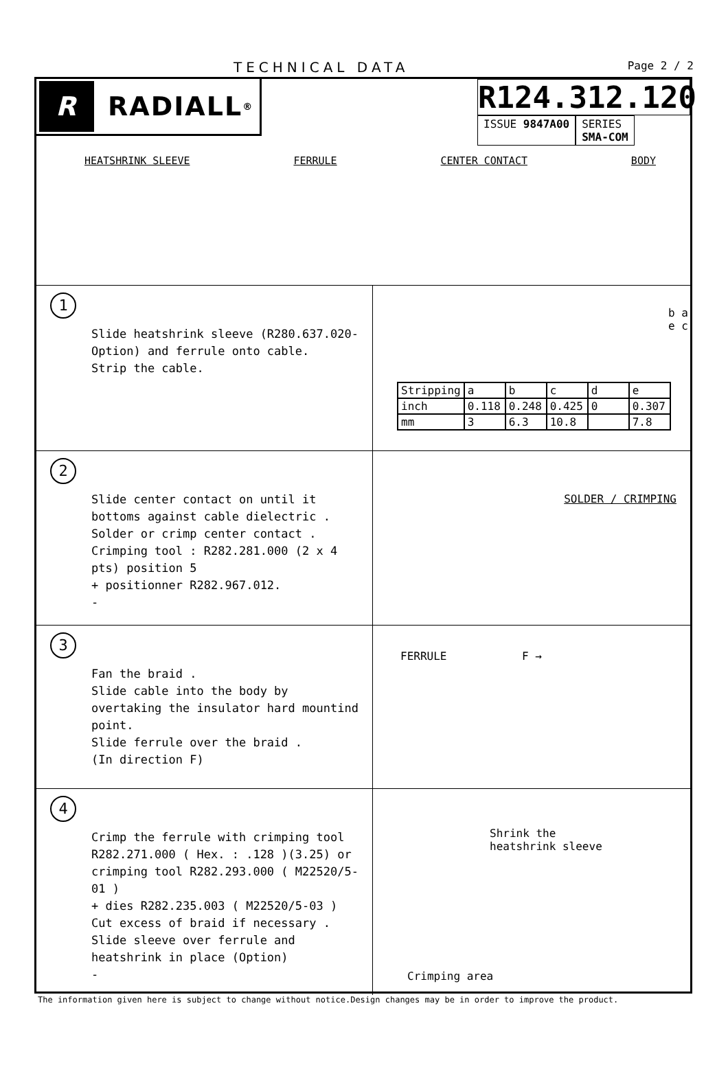TECHNICAL DATA Page 2 / 2
R
RADIALL<sup>®</sup>
R124.312.120
ISSUE 9847A00 SERIES
SMA-COM
HEATSHRINK SLEEVE FERRULE CENTER CONTACT BODY
1
Slide heatshrink sleeve (R280.637.020-Option) and ferrule onto cable.
Strip the cable.
b a e c
| Stripping | a | b | c | d | e |
| inch | 0.118 | 0.248 | 0.425 | 0 | 0.307 |
| mm | 3 | 6.3 | 10.8 | | 7.8 |
2
Slide center contact on until it bottoms against cable dielectric .
Solder or crimp center contact .
Crimping tool : R282.281.000 (2 x 4 pts) position 5
+ positionner R282.967.012.
-
SOLDER / CRIMPING
3
Fan the braid .
Slide cable into the body by overtaking the insulator hard mountind point.
Slide ferrule over the braid .
(In direction F)
FERRULE F →
4
Crimp the ferrule with crimping tool R282.271.000 ( Hex. : .128 )(3.25) or crimping tool R282.293.000 ( M22520/5-01 )
+ dies R282.235.003 ( M22520/5-03 )
Cut excess of braid if necessary .
Slide sleeve over ferrule and heatshrink in place (Option)
-
-
Shrink the
heatshrink sleeve
Crimping area
The information given here is subject to change without notice.Design changes may be in order to improve the product.